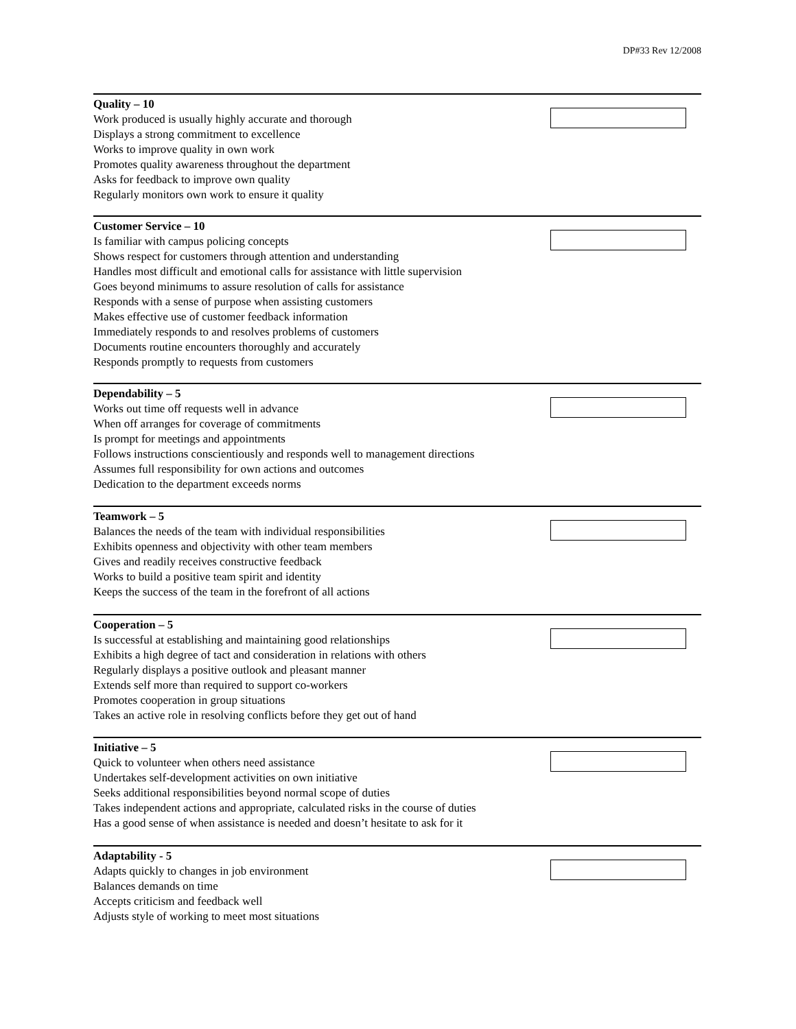DP#33 Rev 12/2008
Quality – 10
Work produced is usually highly accurate and thorough
Displays a strong commitment to excellence
Works to improve quality in own work
Promotes quality awareness throughout the department
Asks for feedback to improve own quality
Regularly monitors own work to ensure it quality
Customer Service – 10
Is familiar with campus policing concepts
Shows respect for customers through attention and understanding
Handles most difficult and emotional calls for assistance with little supervision
Goes beyond minimums to assure resolution of calls for assistance
Responds with a sense of purpose when assisting customers
Makes effective use of customer feedback information
Immediately responds to and resolves problems of customers
Documents routine encounters thoroughly and accurately
Responds promptly to requests from customers
Dependability – 5
Works out time off requests well in advance
When off arranges for coverage of commitments
Is prompt for meetings and appointments
Follows instructions conscientiously and responds well to management directions
Assumes full responsibility for own actions and outcomes
Dedication to the department exceeds norms
Teamwork – 5
Balances the needs of the team with individual responsibilities
Exhibits openness and objectivity with other team members
Gives and readily receives constructive feedback
Works to build a positive team spirit and identity
Keeps the success of the team in the forefront of all actions
Cooperation – 5
Is successful at establishing and maintaining good relationships
Exhibits a high degree of tact and consideration in relations with others
Regularly displays a positive outlook and pleasant manner
Extends self more than required to support co-workers
Promotes cooperation in group situations
Takes an active role in resolving conflicts before they get out of hand
Initiative – 5
Quick to volunteer when others need assistance
Undertakes self-development activities on own initiative
Seeks additional responsibilities beyond normal scope of duties
Takes independent actions and appropriate, calculated risks in the course of duties
Has a good sense of when assistance is needed and doesn’t hesitate to ask for it
Adaptability - 5
Adapts quickly to changes in job environment
Balances demands on time
Accepts criticism and feedback well
Adjusts style of working to meet most situations